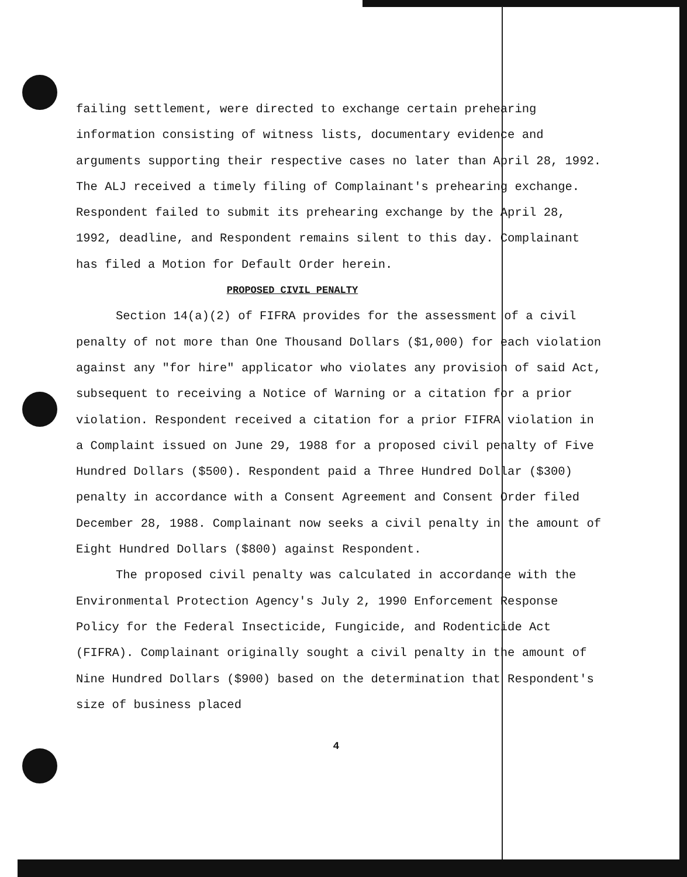failing settlement, were directed to exchange certain prehearing information consisting of witness lists, documentary evidence and arguments supporting their respective cases no later than April 28, 1992. The ALJ received a timely filing of Complainant's prehearing exchange. Respondent failed to submit its prehearing exchange by the April 28, 1992, deadline, and Respondent remains silent to this day. Complainant has filed a Motion for Default Order herein.
PROPOSED CIVIL PENALTY
Section 14(a)(2) of FIFRA provides for the assessment of a civil penalty of not more than One Thousand Dollars ($1,000) for each violation against any "for hire" applicator who violates any provision of said Act, subsequent to receiving a Notice of Warning or a citation for a prior violation. Respondent received a citation for a prior FIFRA violation in a Complaint issued on June 29, 1988 for a proposed civil penalty of Five Hundred Dollars ($500). Respondent paid a Three Hundred Dollar ($300) penalty in accordance with a Consent Agreement and Consent Order filed December 28, 1988. Complainant now seeks a civil penalty in the amount of Eight Hundred Dollars ($800) against Respondent.
The proposed civil penalty was calculated in accordance with the Environmental Protection Agency's July 2, 1990 Enforcement Response Policy for the Federal Insecticide, Fungicide, and Rodenticide Act (FIFRA). Complainant originally sought a civil penalty in the amount of Nine Hundred Dollars ($900) based on the determination that Respondent's size of business placed
4